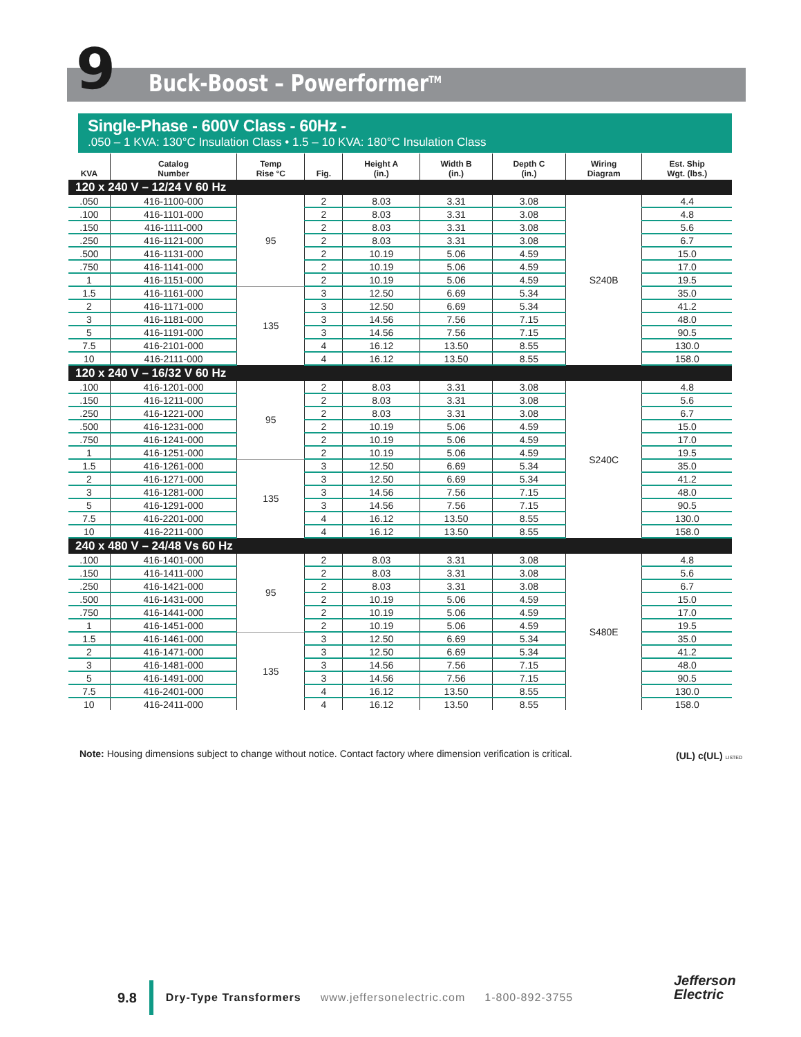9 Buck-Boost – Powerformer<sup>TM</sup>
Single-Phase - 600V Class - 60Hz -
.050 – 1 KVA: 130°C Insulation Class • 1.5 – 10 KVA: 180°C Insulation Class
| KVA | Catalog Number | Temp Rise °C | Fig. | Height A (in.) | Width B (in.) | Depth C (in.) | Wiring Diagram | Est. Ship Wgt. (lbs.) |
| --- | --- | --- | --- | --- | --- | --- | --- | --- |
| 120 x 240 V – 12/24 V 60 Hz | | | | | | | | |
| .050 | 416-1100-000 | 95 | 2 | 8.03 | 3.31 | 3.08 | S240B | 4.4 |
| .100 | 416-1101-000 | | 2 | 8.03 | 3.31 | 3.08 | | 4.8 |
| .150 | 416-1111-000 | | 2 | 8.03 | 3.31 | 3.08 | | 5.6 |
| .250 | 416-1121-000 | | 2 | 8.03 | 3.31 | 3.08 | | 6.7 |
| .500 | 416-1131-000 | | 2 | 10.19 | 5.06 | 4.59 | | 15.0 |
| .750 | 416-1141-000 | | 2 | 10.19 | 5.06 | 4.59 | | 17.0 |
| 1 | 416-1151-000 | | 2 | 10.19 | 5.06 | 4.59 | | 19.5 |
| 1.5 | 416-1161-000 | 135 | 3 | 12.50 | 6.69 | 5.34 | | 35.0 |
| 2 | 416-1171-000 | | 3 | 12.50 | 6.69 | 5.34 | | 41.2 |
| 3 | 416-1181-000 | | 3 | 14.56 | 7.56 | 7.15 | | 48.0 |
| 5 | 416-1191-000 | | 3 | 14.56 | 7.56 | 7.15 | | 90.5 |
| 7.5 | 416-2101-000 | | 4 | 16.12 | 13.50 | 8.55 | | 130.0 |
| 10 | 416-2111-000 | | 4 | 16.12 | 13.50 | 8.55 | | 158.0 |
| 120 x 240 V – 16/32 V 60 Hz | | | | | | | | |
| .100 | 416-1201-000 | 95 | 2 | 8.03 | 3.31 | 3.08 | S240C | 4.8 |
| .150 | 416-1211-000 | | 2 | 8.03 | 3.31 | 3.08 | | 5.6 |
| .250 | 416-1221-000 | | 2 | 8.03 | 3.31 | 3.08 | | 6.7 |
| .500 | 416-1231-000 | | 2 | 10.19 | 5.06 | 4.59 | | 15.0 |
| .750 | 416-1241-000 | | 2 | 10.19 | 5.06 | 4.59 | | 17.0 |
| 1 | 416-1251-000 | | 2 | 10.19 | 5.06 | 4.59 | | 19.5 |
| 1.5 | 416-1261-000 | 135 | 3 | 12.50 | 6.69 | 5.34 | | 35.0 |
| 2 | 416-1271-000 | | 3 | 12.50 | 6.69 | 5.34 | | 41.2 |
| 3 | 416-1281-000 | | 3 | 14.56 | 7.56 | 7.15 | | 48.0 |
| 5 | 416-1291-000 | | 3 | 14.56 | 7.56 | 7.15 | | 90.5 |
| 7.5 | 416-2201-000 | | 4 | 16.12 | 13.50 | 8.55 | | 130.0 |
| 10 | 416-2211-000 | | 4 | 16.12 | 13.50 | 8.55 | | 158.0 |
| 240 x 480 V – 24/48 Vs 60 Hz | | | | | | | | |
| .100 | 416-1401-000 | 95 | 2 | 8.03 | 3.31 | 3.08 | S480E | 4.8 |
| .150 | 416-1411-000 | | 2 | 8.03 | 3.31 | 3.08 | | 5.6 |
| .250 | 416-1421-000 | | 2 | 8.03 | 3.31 | 3.08 | | 6.7 |
| .500 | 416-1431-000 | | 2 | 10.19 | 5.06 | 4.59 | | 15.0 |
| .750 | 416-1441-000 | | 2 | 10.19 | 5.06 | 4.59 | | 17.0 |
| 1 | 416-1451-000 | | 2 | 10.19 | 5.06 | 4.59 | | 19.5 |
| 1.5 | 416-1461-000 | 135 | 3 | 12.50 | 6.69 | 5.34 | | 35.0 |
| 2 | 416-1471-000 | | 3 | 12.50 | 6.69 | 5.34 | | 41.2 |
| 3 | 416-1481-000 | | 3 | 14.56 | 7.56 | 7.15 | | 48.0 |
| 5 | 416-1491-000 | | 3 | 14.56 | 7.56 | 7.15 | | 90.5 |
| 7.5 | 416-2401-000 | | 4 | 16.12 | 13.50 | 8.55 | | 130.0 |
| 10 | 416-2411-000 | | 4 | 16.12 | 13.50 | 8.55 | | 158.0 |
Note: Housing dimensions subject to change without notice. Contact factory where dimension verification is critical.
(UL) c(UL) LISTED
9.8 Dry-Type Transformers www.jeffersonelectric.com 1-800-892-3755
Jefferson
Electric